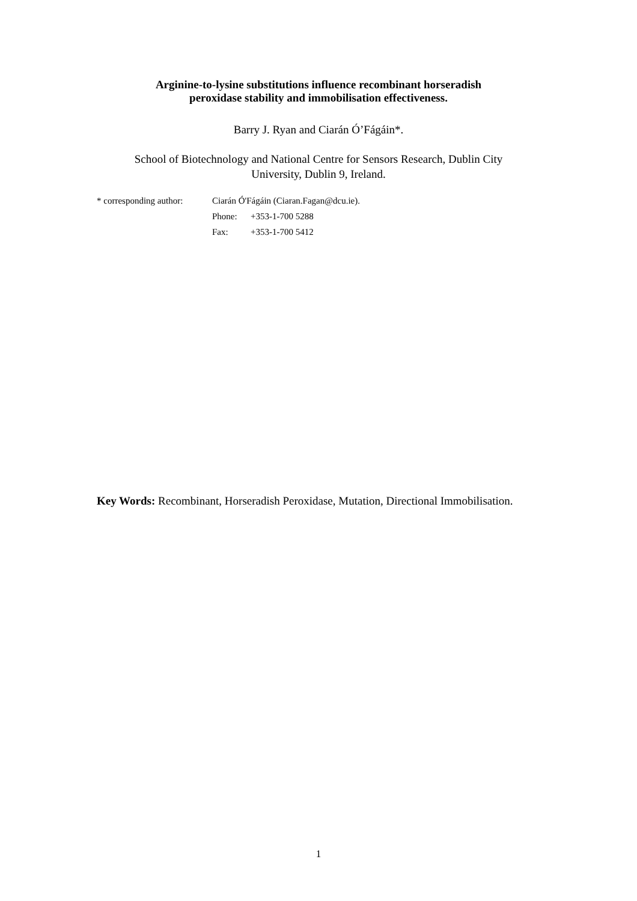Arginine-to-lysine substitutions influence recombinant horseradish
peroxidase stability and immobilisation effectiveness.
Barry J. Ryan and Ciarán Ó’Fágáin*.
School of Biotechnology and National Centre for Sensors Research, Dublin City
University, Dublin 9, Ireland.
| * corresponding author: | Ciarán Ó'Fágáin (Ciaran.Fagan@dcu.ie). | |
| | Phone: | +353-1-700 5288 |
| | Fax: | +353-1-700 5412 |
Key Words: Recombinant, Horseradish Peroxidase, Mutation, Directional Immobilisation.
1